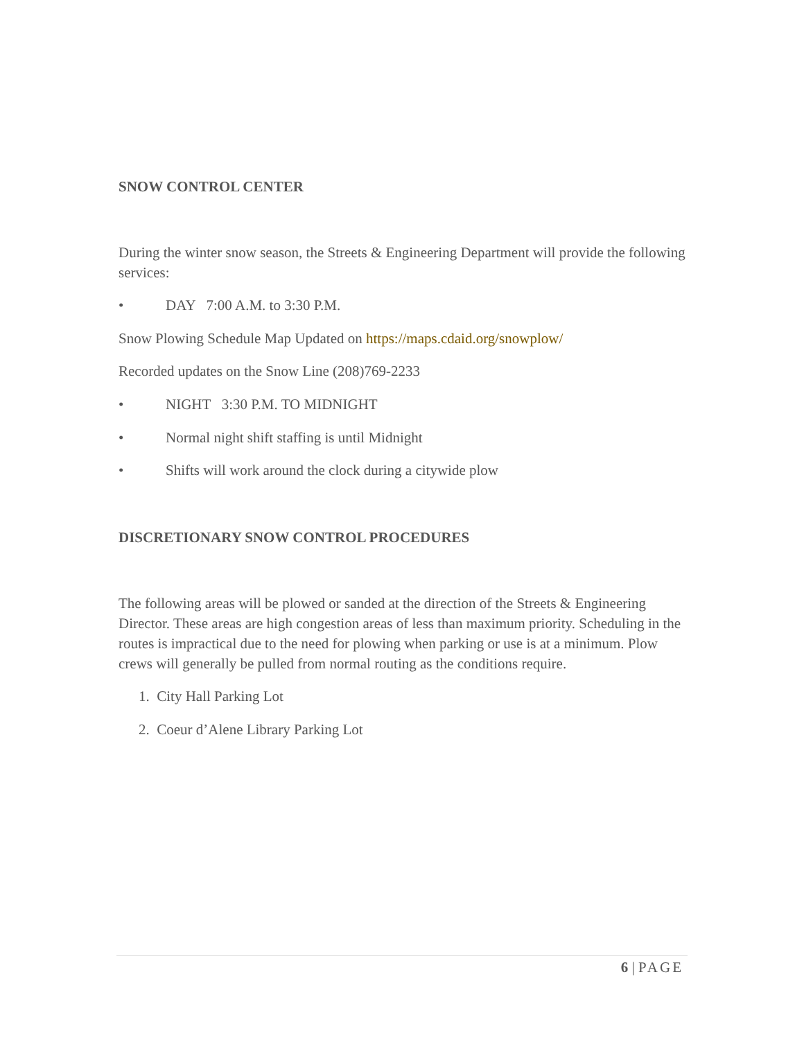SNOW CONTROL CENTER
During the winter snow season, the Streets & Engineering Department will provide the following services:
• DAY 7:00 A.M. to 3:30 P.M.
Snow Plowing Schedule Map Updated on https://maps.cdaid.org/snowplow/
Recorded updates on the Snow Line (208)769-2233
• NIGHT 3:30 P.M. TO MIDNIGHT
• Normal night shift staffing is until Midnight
• Shifts will work around the clock during a citywide plow
DISCRETIONARY SNOW CONTROL PROCEDURES
The following areas will be plowed or sanded at the direction of the Streets & Engineering Director. These areas are high congestion areas of less than maximum priority. Scheduling in the routes is impractical due to the need for plowing when parking or use is at a minimum. Plow crews will generally be pulled from normal routing as the conditions require.
1. City Hall Parking Lot
2. Coeur d’Alene Library Parking Lot
6 | PAGE